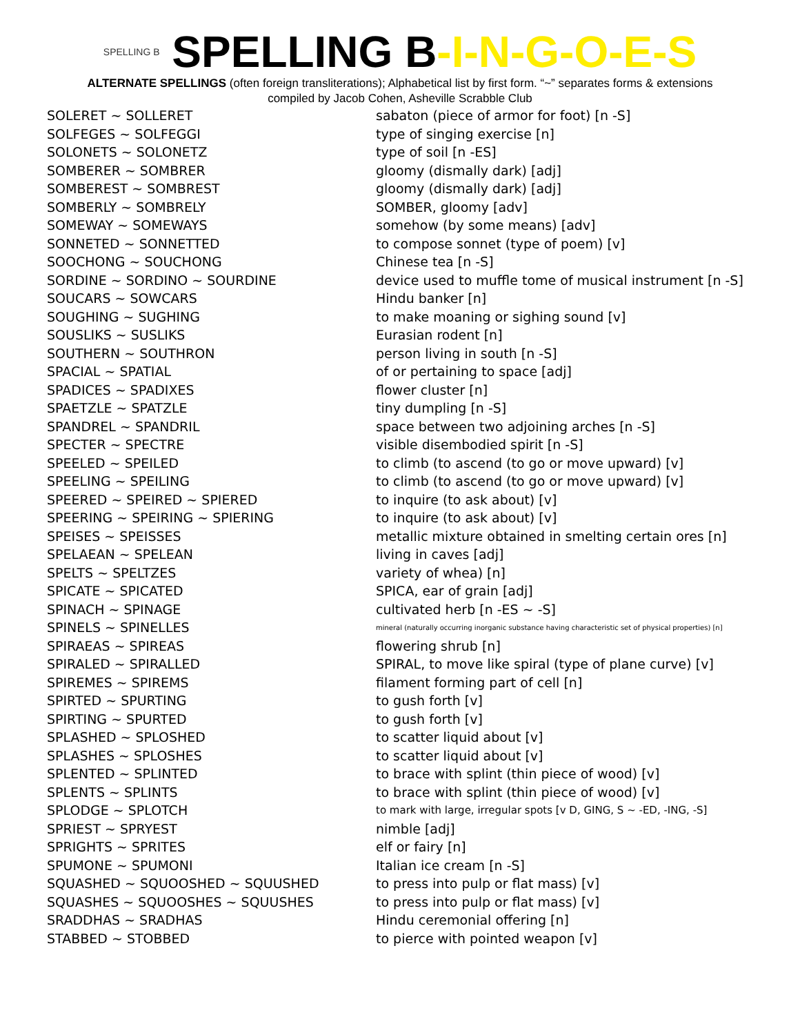SPELLING B SPELLING B-I-N-G-O-E-S
ALTERNATE SPELLINGS (often foreign transliterations); Alphabetical list by first form. “~” separates forms & extensions
compiled by Jacob Cohen, Asheville Scrabble Club
| SOLERET ~ SOLLERET | sabaton (piece of armor for foot) [n -S] |
| SOLFEGES ~ SOLFEGGI | type of singing exercise [n] |
| SOLONETS ~ SOLONETZ | type of soil [n -ES] |
| SOMBERER ~ SOMBRER | gloomy (dismally dark) [adj] |
| SOMBEREST ~ SOMBREST | gloomy (dismally dark) [adj] |
| SOMBERLY ~ SOMBRELY | SOMBER, gloomy [adv] |
| SOMEWAY ~ SOMEWAYS | somehow (by some means) [adv] |
| SONNETED ~ SONNETTED | to compose sonnet (type of poem) [v] |
| SOOCHONG ~ SOUCHONG | Chinese tea [n -S] |
| SORDINE ~ SORDINO ~ SOURDINE | device used to muffle tome of musical instrument [n -S] |
| SOUCARS ~ SOWCARS | Hindu banker [n] |
| SOUGHING ~ SUGHING | to make moaning or sighing sound [v] |
| SOUSLIKS ~ SUSLIKS | Eurasian rodent [n] |
| SOUTHERN ~ SOUTHRON | person living in south [n -S] |
| SPACIAL ~ SPATIAL | of or pertaining to space [adj] |
| SPADICES ~ SPADIXES | flower cluster [n] |
| SPAETZLE ~ SPATZLE | tiny dumpling [n -S] |
| SPANDREL ~ SPANDRIL | space between two adjoining arches [n -S] |
| SPECTER ~ SPECTRE | visible disembodied spirit [n -S] |
| SPEELED ~ SPEILED | to climb (to ascend (to go or move upward) [v] |
| SPEELING ~ SPEILING | to climb (to ascend (to go or move upward) [v] |
| SPEERED ~ SPEIRED ~ SPIERED | to inquire (to ask about) [v] |
| SPEERING ~ SPEIRING ~ SPIERING | to inquire (to ask about) [v] |
| SPEISES ~ SPEISSES | metallic mixture obtained in smelting certain ores [n] |
| SPELAEAN ~ SPELEAN | living in caves [adj] |
| SPELTS ~ SPELTZES | variety of whea) [n] |
| SPICATE ~ SPICATED | SPICA, ear of grain [adj] |
| SPINACH ~ SPINAGE | cultivated herb [n -ES ~ -S] |
| SPINELS ~ SPINELLES | mineral (naturally occurring inorganic substance having characteristic set of physical properties) [n] |
| SPIRAEAS ~ SPIREAS | flowering shrub [n] |
| SPIRALED ~ SPIRALLED | SPIRAL, to move like spiral (type of plane curve) [v] |
| SPIREMES ~ SPIREMS | filament forming part of cell [n] |
| SPIRTED ~ SPURTING | to gush forth [v] |
| SPIRTING ~ SPURTED | to gush forth [v] |
| SPLASHED ~ SPLOSHED | to scatter liquid about [v] |
| SPLASHES ~ SPLOSHES | to scatter liquid about [v] |
| SPLENTED ~ SPLINTED | to brace with splint (thin piece of wood) [v] |
| SPLENTS ~ SPLINTS | to brace with splint (thin piece of wood) [v] |
| SPLODGE ~ SPLOTCH | to mark with large, irregular spots [v D, GING, S ~ -ED, -ING, -S] |
| SPRIEST ~ SPRYEST | nimble [adj] |
| SPRIGHTS ~ SPRITES | elf or fairy [n] |
| SPUMONE ~ SPUMONI | Italian ice cream [n -S] |
| SQUASHED ~ SQUOOSHED ~ SQUUSHED | to press into pulp or flat mass) [v] |
| SQUASHES ~ SQUOOSHES ~ SQUUSHES | to press into pulp or flat mass) [v] |
| SRADDHAS ~ SRADHAS | Hindu ceremonial offering [n] |
| STABBED ~ STOBBED | to pierce with pointed weapon [v] |